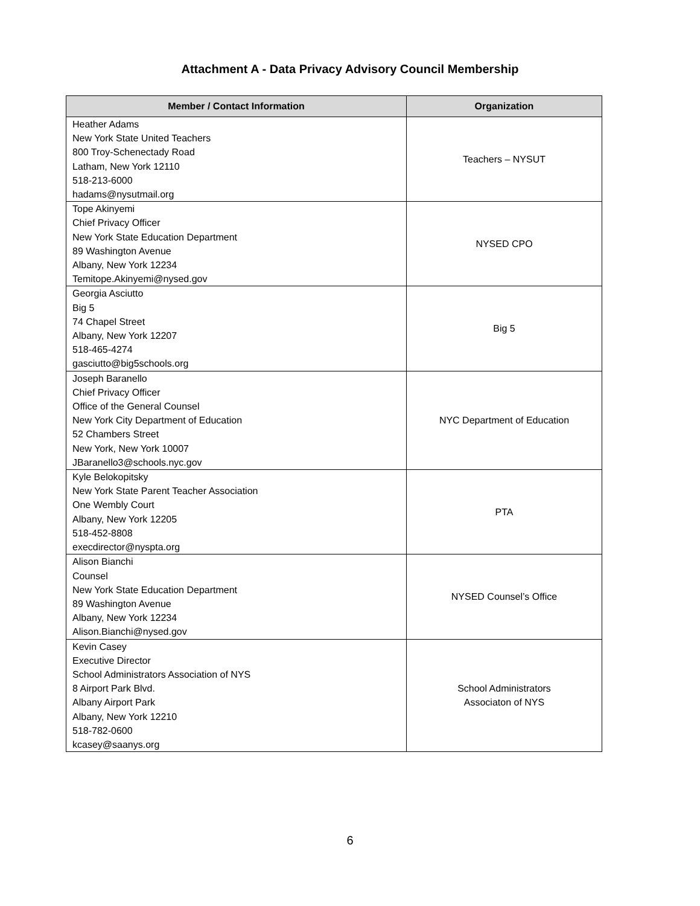Attachment A - Data Privacy Advisory Council Membership
| Member / Contact Information | Organization |
| --- | --- |
| Heather Adams New York State United Teachers 800 Troy-Schenectady Road Latham, New York 12110 518-213-6000 hadams@nysutmail.org | Teachers – NYSUT |
| Tope Akinyemi Chief Privacy Officer New York State Education Department 89 Washington Avenue Albany, New York 12234 Temitope.Akinyemi@nysed.gov | NYSED CPO |
| Georgia Asciutto Big 5 74 Chapel Street Albany, New York 12207 518-465-4274 gasciutto@big5schools.org | Big 5 |
| Joseph Baranello Chief Privacy Officer Office of the General Counsel New York City Department of Education 52 Chambers Street New York, New York 10007 JBaranello3@schools.nyc.gov | NYC Department of Education |
| Kyle Belokopitsky New York State Parent Teacher Association One Wembly Court Albany, New York 12205 518-452-8808 execdirector@nyspta.org | PTA |
| Alison Bianchi Counsel New York State Education Department 89 Washington Avenue Albany, New York 12234 Alison.Bianchi@nysed.gov | NYSED Counsel’s Office |
| Kevin Casey Executive Director School Administrators Association of NYS 8 Airport Park Blvd. Albany Airport Park Albany, New York 12210 518-782-0600 kcasey@saanys.org | School Administrators Associaton of NYS |
6